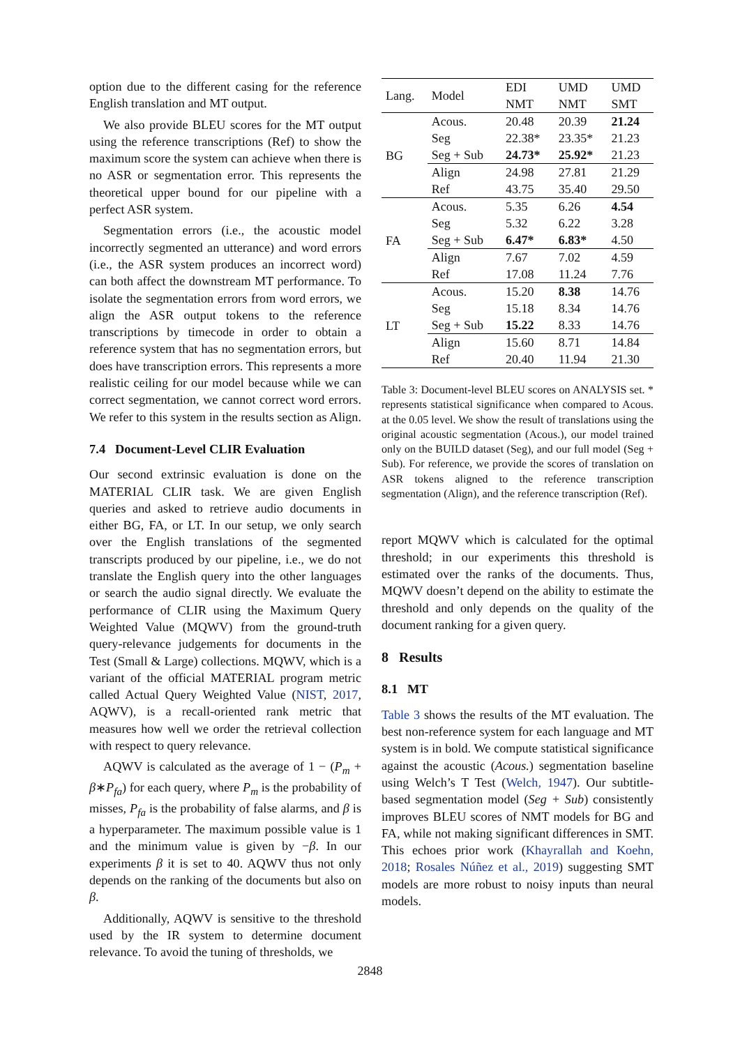option due to the different casing for the reference English translation and MT output.
We also provide BLEU scores for the MT output using the reference transcriptions (Ref) to show the maximum score the system can achieve when there is no ASR or segmentation error. This represents the theoretical upper bound for our pipeline with a perfect ASR system.
Segmentation errors (i.e., the acoustic model incorrectly segmented an utterance) and word errors (i.e., the ASR system produces an incorrect word) can both affect the downstream MT performance. To isolate the segmentation errors from word errors, we align the ASR output tokens to the reference transcriptions by timecode in order to obtain a reference system that has no segmentation errors, but does have transcription errors. This represents a more realistic ceiling for our model because while we can correct segmentation, we cannot correct word errors. We refer to this system in the results section as Align.
7.4 Document-Level CLIR Evaluation
Our second extrinsic evaluation is done on the MATERIAL CLIR task. We are given English queries and asked to retrieve audio documents in either BG, FA, or LT. In our setup, we only search over the English translations of the segmented transcripts produced by our pipeline, i.e., we do not translate the English query into the other languages or search the audio signal directly. We evaluate the performance of CLIR using the Maximum Query Weighted Value (MQWV) from the ground-truth query-relevance judgements for documents in the Test (Small & Large) collections. MQWV, which is a variant of the official MATERIAL program metric called Actual Query Weighted Value (NIST, 2017, AQWV), is a recall-oriented rank metric that measures how well we order the retrieval collection with respect to query relevance.
AQWV is calculated as the average of 1 − (P<sub>m</sub> + β∗P<sub>fa</sub>) for each query, where P<sub>m</sub> is the probability of misses, P<sub>fa</sub> is the probability of false alarms, and β is a hyperparameter. The maximum possible value is 1 and the minimum value is given by −β. In our experiments β it is set to 40. AQWV thus not only depends on the ranking of the documents but also on β.
Additionally, AQWV is sensitive to the threshold used by the IR system to determine document relevance. To avoid the tuning of thresholds, we
| Lang. | Model | EDI NMT | UMD NMT | UMD SMT |
| BG | Acous. Seg Seg + Sub | 20.48 22.38* 24.73* | 20.39 23.35* 25.92* | 21.24 21.23 21.23 |
| | Align Ref | 24.98 43.75 | 27.81 35.40 | 21.29 29.50 |
| FA | Acous. Seg Seg + Sub | 5.35 5.32 6.47* | 6.26 6.22 6.83* | 4.54 3.28 4.50 |
| | Align Ref | 7.67 17.08 | 7.02 11.24 | 4.59 7.76 |
| LT | Acous. Seg Seg + Sub | 15.20 15.18 15.22 | 8.38 8.34 8.33 | 14.76 14.76 14.76 |
| | Align Ref | 15.60 20.40 | 8.71 11.94 | 14.84 21.30 |
Table 3: Document-level BLEU scores on ANALYSIS set. * represents statistical significance when compared to Acous. at the 0.05 level. We show the result of translations using the original acoustic segmentation (Acous.), our model trained only on the BUILD dataset (Seg), and our full model (Seg + Sub). For reference, we provide the scores of translation on ASR tokens aligned to the reference transcription segmentation (Align), and the reference transcription (Ref).
report MQWV which is calculated for the optimal threshold; in our experiments this threshold is estimated over the ranks of the documents. Thus, MQWV doesn’t depend on the ability to estimate the threshold and only depends on the quality of the document ranking for a given query.
8 Results
8.1 MT
Table 3 shows the results of the MT evaluation. The best non-reference system for each language and MT system is in bold. We compute statistical significance against the acoustic (Acous.) segmentation baseline using Welch’s T Test (Welch, 1947). Our subtitle-based segmentation model (Seg + Sub) consistently improves BLEU scores of NMT models for BG and FA, while not making significant differences in SMT. This echoes prior work (Khayrallah and Koehn, 2018; Rosales Núñez et al., 2019) suggesting SMT models are more robust to noisy inputs than neural models.
2848